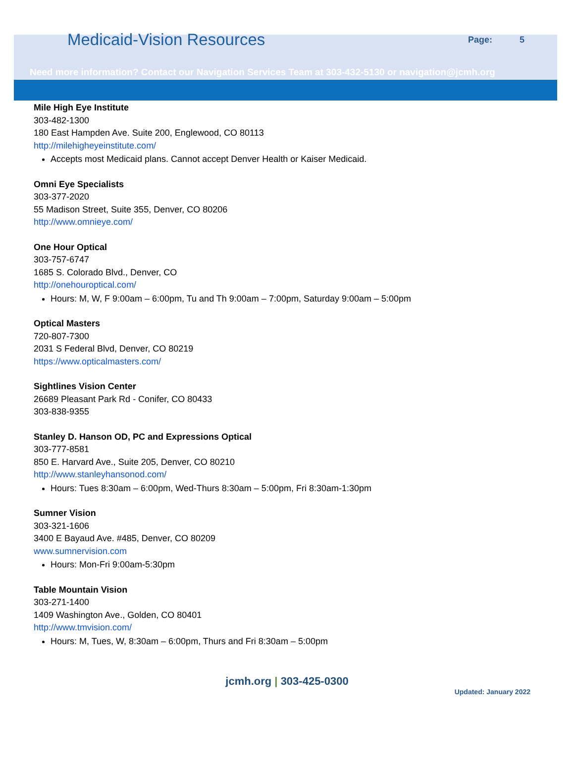Medicaid-Vision Resources
Page: 5
Need more information? Contact our Navigation Services Team at 303-432-5130 or navigation@jcmh.org
Mile High Eye Institute
303-482-1300
180 East Hampden Ave. Suite 200, Englewood, CO 80113
http://milehigheyeinstitute.com/
Accepts most Medicaid plans. Cannot accept Denver Health or Kaiser Medicaid.
Omni Eye Specialists
303-377-2020
55 Madison Street, Suite 355, Denver, CO 80206
http://www.omnieye.com/
One Hour Optical
303-757-6747
1685 S. Colorado Blvd., Denver, CO
http://onehouroptical.com/
Hours: M, W, F 9:00am – 6:00pm, Tu and Th 9:00am – 7:00pm, Saturday 9:00am – 5:00pm
Optical Masters
720-807-7300
2031 S Federal Blvd, Denver, CO 80219
https://www.opticalmasters.com/
Sightlines Vision Center
26689 Pleasant Park Rd - Conifer, CO 80433
303-838-9355
Stanley D. Hanson OD, PC and Expressions Optical
303-777-8581
850 E. Harvard Ave., Suite 205, Denver, CO 80210
http://www.stanleyhansonod.com/
Hours: Tues 8:30am – 6:00pm, Wed-Thurs 8:30am – 5:00pm, Fri 8:30am-1:30pm
Sumner Vision
303-321-1606
3400 E Bayaud Ave. #485, Denver, CO 80209
www.sumnervision.com
Hours: Mon-Fri 9:00am-5:30pm
Table Mountain Vision
303-271-1400
1409 Washington Ave., Golden, CO 80401
http://www.tmvision.com/
Hours: M, Tues, W, 8:30am – 6:00pm, Thurs and Fri 8:30am – 5:00pm
jcmh.org | 303-425-0300
Updated: January 2022